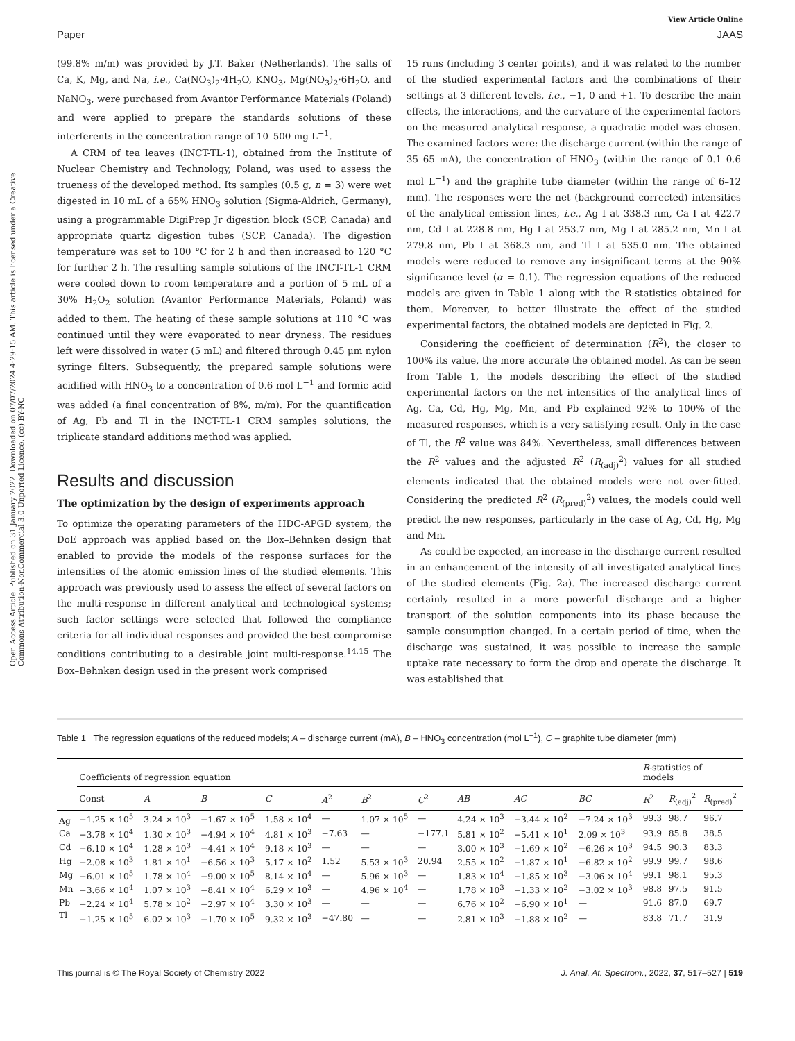Open Access Article. Published on 31 January 2022. Downloaded on 07/07/2024 4:29:15 AM. This article is licensed under a Creative Commons Attribution-NonCommercial 3.0 Unported Licence. (cc) BY-NC
View Article Online
Paper JAAS
(99.8% m/m) was provided by J.T. Baker (Netherlands). The salts of Ca, K, Mg, and Na, i.e., Ca(NO<sub>3</sub>)<sub>2</sub>·4H<sub>2</sub>O, KNO<sub>3</sub>, Mg(NO<sub>3</sub>)<sub>2</sub>·6H<sub>2</sub>O, and NaNO<sub>3</sub>, were purchased from Avantor Performance Materials (Poland) and were applied to prepare the standards solutions of these interferents in the concentration range of 10–500 mg L<sup>−1</sup>.
A CRM of tea leaves (INCT-TL-1), obtained from the Institute of Nuclear Chemistry and Technology, Poland, was used to assess the trueness of the developed method. Its samples (0.5 g, n = 3) were wet digested in 10 mL of a 65% HNO<sub>3</sub> solution (Sigma-Aldrich, Germany), using a programmable DigiPrep Jr digestion block (SCP, Canada) and appropriate quartz digestion tubes (SCP, Canada). The digestion temperature was set to 100 °C for 2 h and then increased to 120 °C for further 2 h. The resulting sample solutions of the INCT-TL-1 CRM were cooled down to room temperature and a portion of 5 mL of a 30% H<sub>2</sub>O<sub>2</sub> solution (Avantor Performance Materials, Poland) was added to them. The heating of these sample solutions at 110 °C was continued until they were evaporated to near dryness. The residues left were dissolved in water (5 mL) and filtered through 0.45 μm nylon syringe filters. Subsequently, the prepared sample solutions were acidified with HNO<sub>3</sub> to a concentration of 0.6 mol L<sup>−1</sup> and formic acid was added (a final concentration of 8%, m/m). For the quantification of Ag, Pb and Tl in the INCT-TL-1 CRM samples solutions, the triplicate standard additions method was applied.
Results and discussion
The optimization by the design of experiments approach
To optimize the operating parameters of the HDC-APGD system, the DoE approach was applied based on the Box–Behnken design that enabled to provide the models of the response surfaces for the intensities of the atomic emission lines of the studied elements. This approach was previously used to assess the effect of several factors on the multi-response in different analytical and technological systems; such factor settings were selected that followed the compliance criteria for all individual responses and provided the best compromise conditions contributing to a desirable joint multi-response.<sup>14,15</sup> The Box–Behnken design used in the present work comprised
15 runs (including 3 center points), and it was related to the number of the studied experimental factors and the combinations of their settings at 3 different levels, i.e., −1, 0 and +1. To describe the main effects, the interactions, and the curvature of the experimental factors on the measured analytical response, a quadratic model was chosen. The examined factors were: the discharge current (within the range of 35–65 mA), the concentration of HNO<sub>3</sub> (within the range of 0.1–0.6 mol L<sup>−1</sup>) and the graphite tube diameter (within the range of 6–12 mm). The responses were the net (background corrected) intensities of the analytical emission lines, i.e., Ag I at 338.3 nm, Ca I at 422.7 nm, Cd I at 228.8 nm, Hg I at 253.7 nm, Mg I at 285.2 nm, Mn I at 279.8 nm, Pb I at 368.3 nm, and Tl I at 535.0 nm. The obtained models were reduced to remove any insignificant terms at the 90% significance level (α = 0.1). The regression equations of the reduced models are given in Table 1 along with the R-statistics obtained for them. Moreover, to better illustrate the effect of the studied experimental factors, the obtained models are depicted in Fig. 2.
Considering the coefficient of determination (R<sup>2</sup>), the closer to 100% its value, the more accurate the obtained model. As can be seen from Table 1, the models describing the effect of the studied experimental factors on the net intensities of the analytical lines of Ag, Ca, Cd, Hg, Mg, Mn, and Pb explained 92% to 100% of the measured responses, which is a very satisfying result. Only in the case of Tl, the R<sup>2</sup> value was 84%. Nevertheless, small differences between the R<sup>2</sup> values and the adjusted R<sup>2</sup> (R<sub>(adj)</sub><sup>2</sup>) values for all studied elements indicated that the obtained models were not over-fitted. Considering the predicted R<sup>2</sup> (R<sub>(pred)</sub><sup>2</sup>) values, the models could well predict the new responses, particularly in the case of Ag, Cd, Hg, Mg and Mn.
As could be expected, an increase in the discharge current resulted in an enhancement of the intensity of all investigated analytical lines of the studied elements (Fig. 2a). The increased discharge current certainly resulted in a more powerful discharge and a higher transport of the solution components into its phase because the sample consumption changed. In a certain period of time, when the discharge was sustained, it was possible to increase the sample uptake rate necessary to form the drop and operate the discharge. It was established that
Table 1 The regression equations of the reduced models; A – discharge current (mA), B – HNO<sub>3</sub> concentration (mol L<sup>−1</sup>), C – graphite tube diameter (mm)
| | Coefficients of regression equation | | | | | | | | | | R -statistics of models | | |
| --- | --- | --- | --- | --- | --- | --- | --- | --- | --- | --- | --- | --- | --- |
| | Const | A | B | C | A<sup>2</sup> | B<sup>2</sup> | C<sup>2</sup> | AB | AC | BC | R<sup>2</sup> | R<sub>(adj)</sub><sup>2</sup> | R<sub>(pred)</sub><sup>2</sup> |
| Ag | −1.25 × 10<sup>5</sup> | 3.24 × 10<sup>3</sup> | −1.67 × 10<sup>5</sup> | 1.58 × 10<sup>4</sup> | — | 1.07 × 10<sup>5</sup> | — | 4.24 × 10<sup>3</sup> | −3.44 × 10<sup>2</sup> | −7.24 × 10<sup>3</sup> | 99.3 | 98.7 | 96.7 |
| Ca | −3.78 × 10<sup>4</sup> | 1.30 × 10<sup>3</sup> | −4.94 × 10<sup>4</sup> | 4.81 × 10<sup>3</sup> | −7.63 | — | −177.1 | 5.81 × 10<sup>2</sup> | −5.41 × 10<sup>1</sup> | 2.09 × 10<sup>3</sup> | 93.9 | 85.8 | 38.5 |
| Cd | −6.10 × 10<sup>4</sup> | 1.28 × 10<sup>3</sup> | −4.41 × 10<sup>4</sup> | 9.18 × 10<sup>3</sup> | — | — | — | 3.00 × 10<sup>3</sup> | −1.69 × 10<sup>2</sup> | −6.26 × 10<sup>3</sup> | 94.5 | 90.3 | 83.3 |
| Hg | −2.08 × 10<sup>3</sup> | 1.81 × 10<sup>1</sup> | −6.56 × 10<sup>3</sup> | 5.17 × 10<sup>2</sup> | 1.52 | 5.53 × 10<sup>3</sup> | 20.94 | 2.55 × 10<sup>2</sup> | −1.87 × 10<sup>1</sup> | −6.82 × 10<sup>2</sup> | 99.9 | 99.7 | 98.6 |
| Mg | −6.01 × 10<sup>5</sup> | 1.78 × 10<sup>4</sup> | −9.00 × 10<sup>5</sup> | 8.14 × 10<sup>4</sup> | — | 5.96 × 10<sup>3</sup> | — | 1.83 × 10<sup>4</sup> | −1.85 × 10<sup>3</sup> | −3.06 × 10<sup>4</sup> | 99.1 | 98.1 | 95.3 |
| Mn | −3.66 × 10<sup>4</sup> | 1.07 × 10<sup>3</sup> | −8.41 × 10<sup>4</sup> | 6.29 × 10<sup>3</sup> | — | 4.96 × 10<sup>4</sup> | — | 1.78 × 10<sup>3</sup> | −1.33 × 10<sup>2</sup> | −3.02 × 10<sup>3</sup> | 98.8 | 97.5 | 91.5 |
| Pb | −2.24 × 10<sup>4</sup> | 5.78 × 10<sup>2</sup> | −2.97 × 10<sup>4</sup> | 3.30 × 10<sup>3</sup> | — | — | — | 6.76 × 10<sup>2</sup> | −6.90 × 10<sup>1</sup> | — | 91.6 | 87.0 | 69.7 |
| Tl | −1.25 × 10<sup>5</sup> | 6.02 × 10<sup>3</sup> | −1.70 × 10<sup>5</sup> | 9.32 × 10<sup>3</sup> | −47.80 | — | — | 2.81 × 10<sup>3</sup> | −1.88 × 10<sup>2</sup> | — | 83.8 | 71.7 | 31.9 |
This journal is © The Royal Society of Chemistry 2022 J. Anal. At. Spectrom., 2022, 37, 517–527 | 519